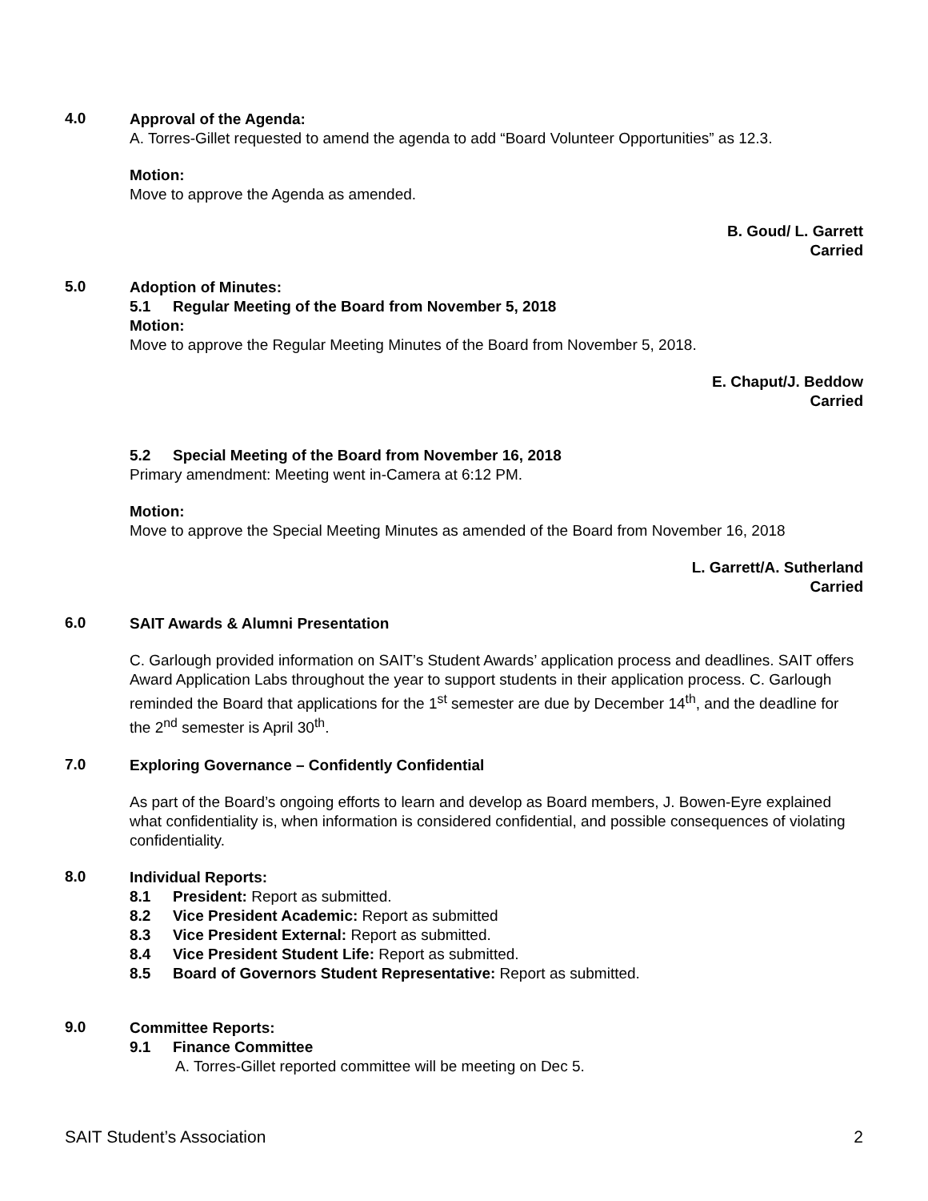4.0
Approval of the Agenda:
A. Torres-Gillet requested to amend the agenda to add “Board Volunteer Opportunities” as 12.3.
Motion:
Move to approve the Agenda as amended.
B. Goud/ L. Garrett
Carried
5.0
Adoption of Minutes:
5.1 Regular Meeting of the Board from November 5, 2018
Motion:
Move to approve the Regular Meeting Minutes of the Board from November 5, 2018.
E. Chaput/J. Beddow
Carried
5.2 Special Meeting of the Board from November 16, 2018
Primary amendment: Meeting went in-Camera at 6:12 PM.
Motion:
Move to approve the Special Meeting Minutes as amended of the Board from November 16, 2018
L. Garrett/A. Sutherland
Carried
6.0
SAIT Awards & Alumni Presentation
C. Garlough provided information on SAIT’s Student Awards’ application process and deadlines. SAIT offers Award Application Labs throughout the year to support students in their application process. C. Garlough reminded the Board that applications for the 1<sup>st</sup> semester are due by December 14<sup>th</sup>, and the deadline for the 2<sup>nd</sup> semester is April 30<sup>th</sup>.
7.0
Exploring Governance – Confidently Confidential
As part of the Board’s ongoing efforts to learn and develop as Board members, J. Bowen-Eyre explained what confidentiality is, when information is considered confidential, and possible consequences of violating confidentiality.
8.0
Individual Reports:
8.1 President: Report as submitted.
8.2 Vice President Academic: Report as submitted
8.3 Vice President External: Report as submitted.
8.4 Vice President Student Life: Report as submitted.
8.5 Board of Governors Student Representative: Report as submitted.
9.0
Committee Reports:
9.1 Finance Committee
A. Torres-Gillet reported committee will be meeting on Dec 5.
SAIT Student’s Association 2